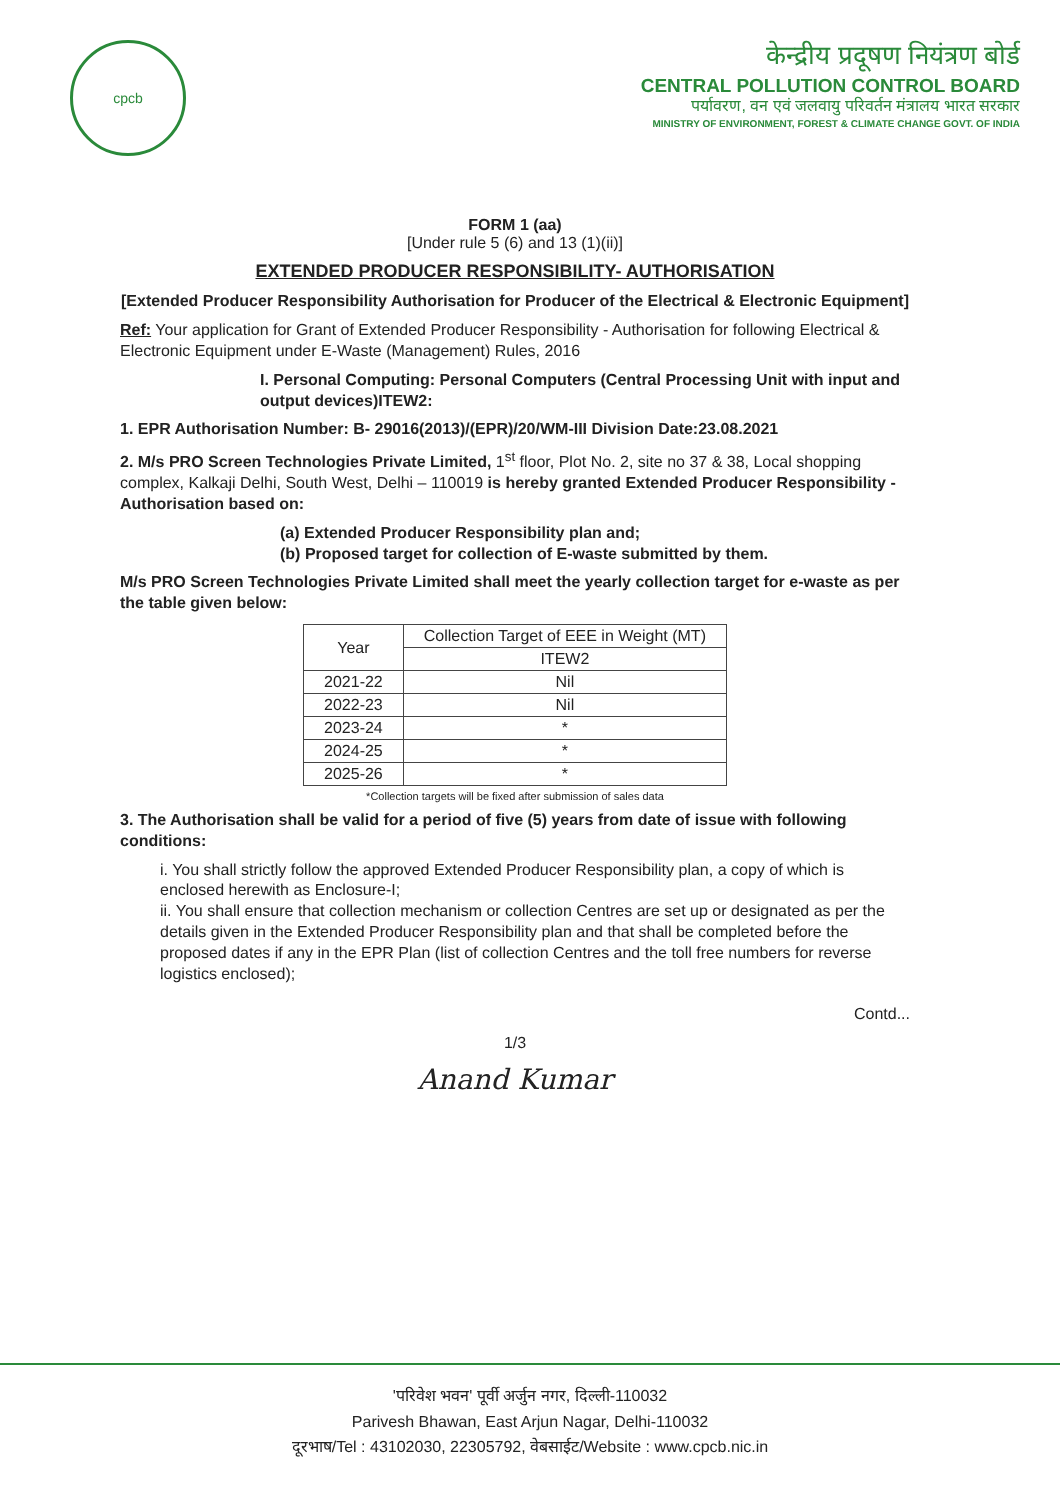cpcb
केन्द्रीय प्रदूषण नियंत्रण बोर्ड
CENTRAL POLLUTION CONTROL BOARD
पर्यावरण, वन एवं जलवायु परिवर्तन मंत्रालय भारत सरकार
MINISTRY OF ENVIRONMENT, FOREST & CLIMATE CHANGE GOVT. OF INDIA
FORM 1 (aa)
[Under rule 5 (6) and 13 (1)(ii)]
EXTENDED PRODUCER RESPONSIBILITY- AUTHORISATION
[Extended Producer Responsibility Authorisation for Producer of the Electrical & Electronic Equipment]
Ref: Your application for Grant of Extended Producer Responsibility - Authorisation for following Electrical & Electronic Equipment under E-Waste (Management) Rules, 2016
I. Personal Computing: Personal Computers (Central Processing Unit with input and output devices)ITEW2:
1. EPR Authorisation Number: B- 29016(2013)/(EPR)/20/WM-III Division Date:23.08.2021
2. M/s PRO Screen Technologies Private Limited, 1<sup>st</sup> floor, Plot No. 2, site no 37 & 38, Local shopping complex, Kalkaji Delhi, South West, Delhi – 110019 is hereby granted Extended Producer Responsibility - Authorisation based on:
(a) Extended Producer Responsibility plan and;
(b) Proposed target for collection of E-waste submitted by them.
M/s PRO Screen Technologies Private Limited shall meet the yearly collection target for e-waste as per the table given below:
| Year | Collection Target of EEE in Weight (MT) |
| --- | --- |
| | ITEW2 |
| 2021-22 | Nil |
| 2022-23 | Nil |
| 2023-24 | * |
| 2024-25 | * |
| 2025-26 | * |
*Collection targets will be fixed after submission of sales data
3. The Authorisation shall be valid for a period of five (5) years from date of issue with following conditions:
i. You shall strictly follow the approved Extended Producer Responsibility plan, a copy of which is enclosed herewith as Enclosure-I;
ii. You shall ensure that collection mechanism or collection Centres are set up or designated as per the details given in the Extended Producer Responsibility plan and that shall be completed before the proposed dates if any in the EPR Plan (list of collection Centres and the toll free numbers for reverse logistics enclosed);
Contd...
1/3
Anand Kumar
'परिवेश भवन' पूर्वी अर्जुन नगर, दिल्ली-110032
Parivesh Bhawan, East Arjun Nagar, Delhi-110032
दूरभाष/Tel : 43102030, 22305792, वेबसाईट/Website : www.cpcb.nic.in